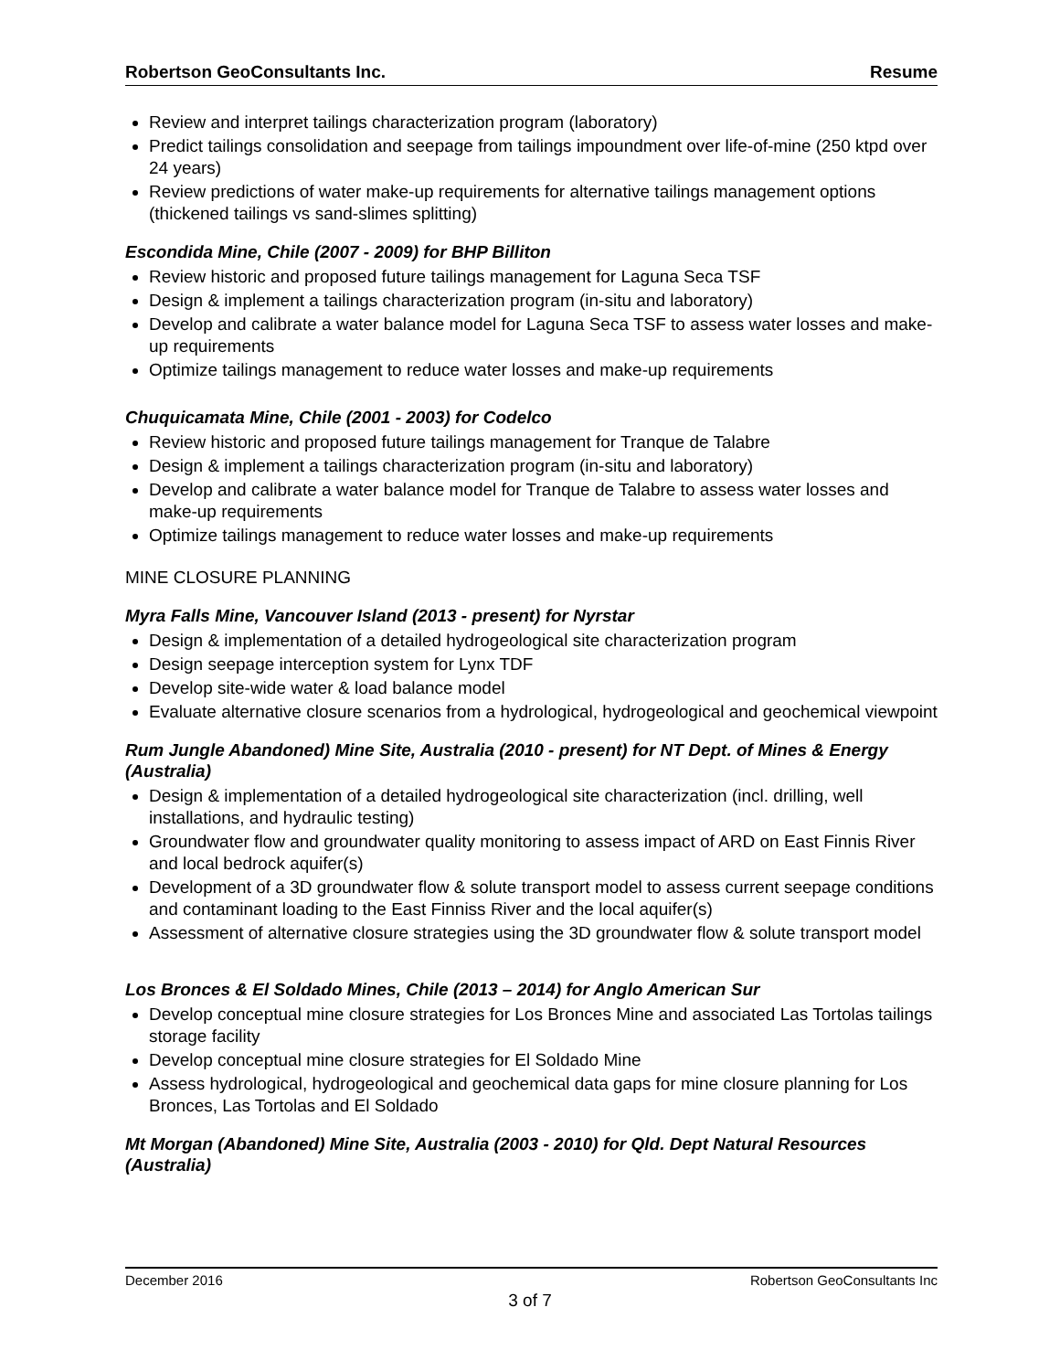Robertson GeoConsultants Inc. Resume
Review and interpret tailings characterization program (laboratory)
Predict tailings consolidation and seepage from tailings impoundment over life-of-mine (250 ktpd over 24 years)
Review predictions of water make-up requirements for alternative tailings management options (thickened tailings vs sand-slimes splitting)
Escondida Mine, Chile (2007 - 2009) for BHP Billiton
Review historic and proposed future tailings management for Laguna Seca TSF
Design & implement a tailings characterization program (in-situ and laboratory)
Develop and calibrate a water balance model for Laguna Seca TSF to assess water losses and make-up requirements
Optimize tailings management to reduce water losses and make-up requirements
Chuquicamata Mine, Chile (2001 - 2003) for Codelco
Review historic and proposed future tailings management for Tranque de Talabre
Design & implement a tailings characterization program (in-situ and laboratory)
Develop and calibrate a water balance model for Tranque de Talabre to assess water losses and make-up requirements
Optimize tailings management to reduce water losses and make-up requirements
MINE CLOSURE PLANNING
Myra Falls Mine, Vancouver Island (2013 - present) for Nyrstar
Design & implementation of a detailed hydrogeological site characterization program
Design seepage interception system for Lynx TDF
Develop site-wide water & load balance model
Evaluate alternative closure scenarios from a hydrological, hydrogeological and geochemical viewpoint
Rum Jungle Abandoned) Mine Site, Australia (2010 - present) for NT Dept. of Mines & Energy (Australia)
Design & implementation of a detailed hydrogeological site characterization (incl. drilling, well installations, and hydraulic testing)
Groundwater flow and groundwater quality monitoring to assess impact of ARD on East Finnis River and local bedrock aquifer(s)
Development of a 3D groundwater flow & solute transport model to assess current seepage conditions and contaminant loading to the East Finniss River and the local aquifer(s)
Assessment of alternative closure strategies using the 3D groundwater flow & solute transport model
Los Bronces & El Soldado Mines, Chile (2013 – 2014) for Anglo American Sur
Develop conceptual mine closure strategies for Los Bronces Mine and associated Las Tortolas tailings storage facility
Develop conceptual mine closure strategies for El Soldado Mine
Assess hydrological, hydrogeological and geochemical data gaps for mine closure planning for Los Bronces, Las Tortolas and El Soldado
Mt Morgan (Abandoned) Mine Site, Australia (2003 - 2010) for Qld. Dept Natural Resources (Australia)
December 2016 Robertson GeoConsultants Inc
3 of 7